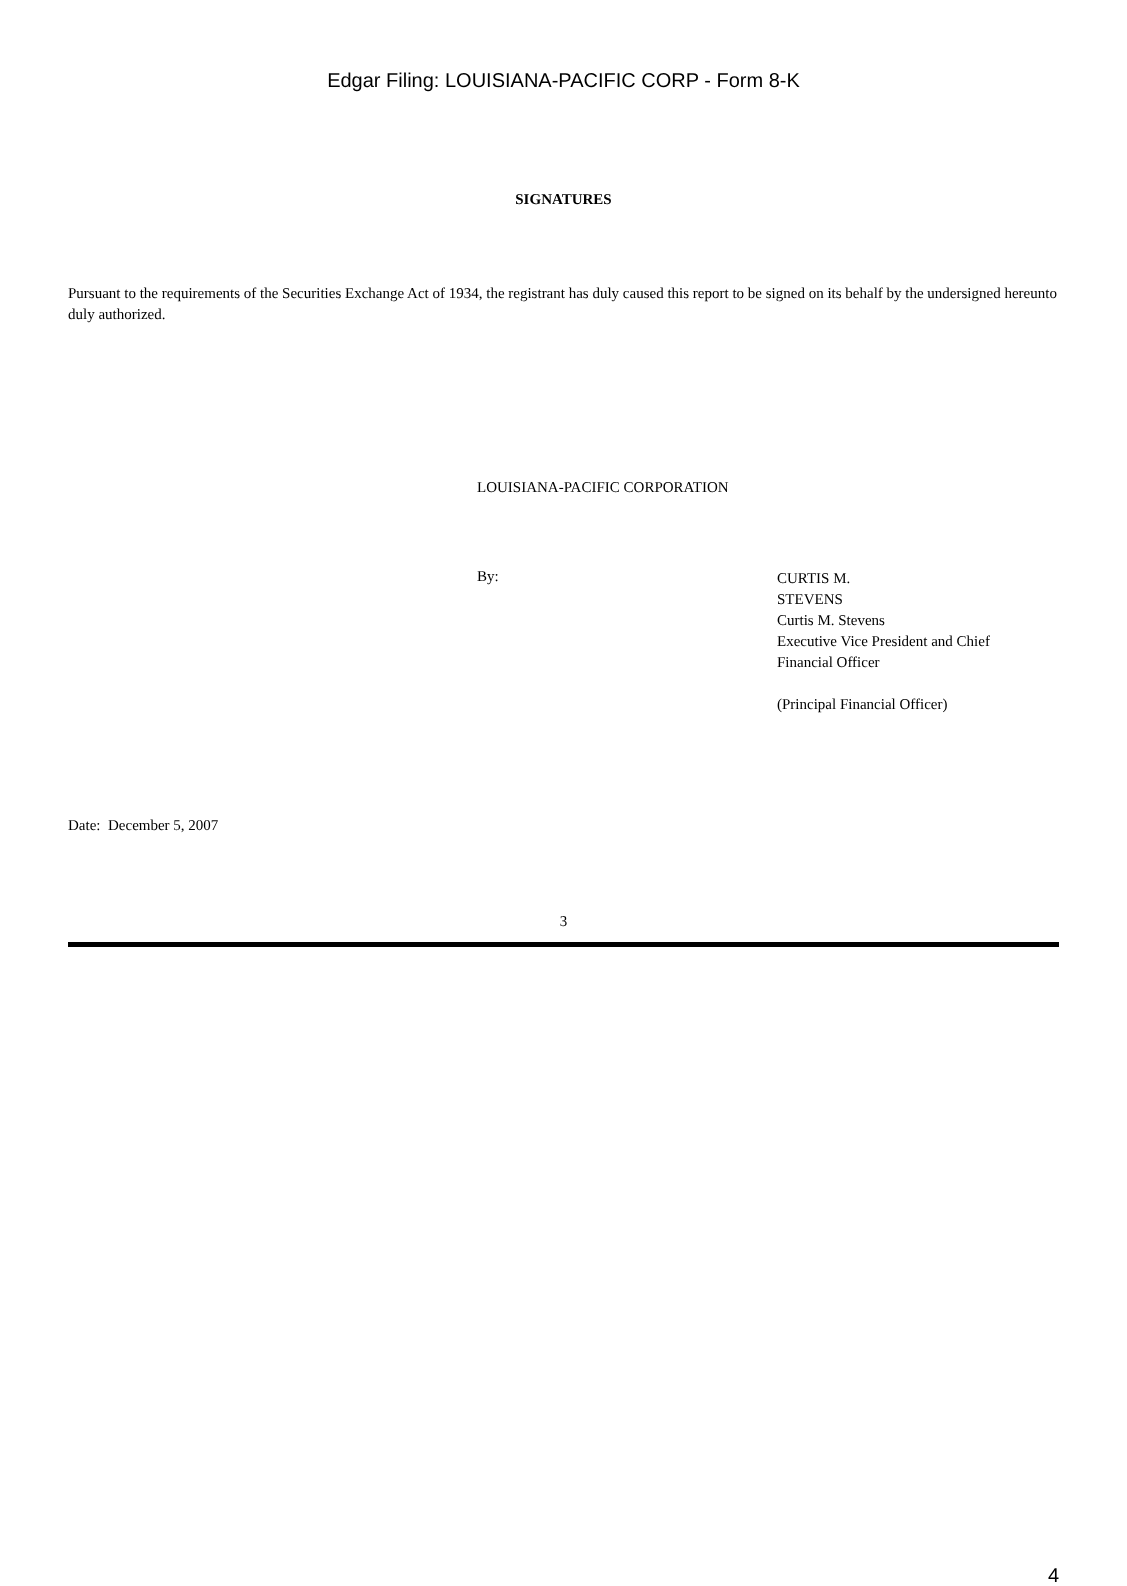Edgar Filing: LOUISIANA-PACIFIC CORP - Form 8-K
SIGNATURES
Pursuant to the requirements of the Securities Exchange Act of 1934, the registrant has duly caused this report to be signed on its behalf by the undersigned hereunto duly authorized.
LOUISIANA-PACIFIC CORPORATION
By:
CURTIS M.
STEVENS
Curtis M. Stevens
Executive Vice President and Chief Financial Officer
(Principal Financial Officer)
Date: December 5, 2007
3
4